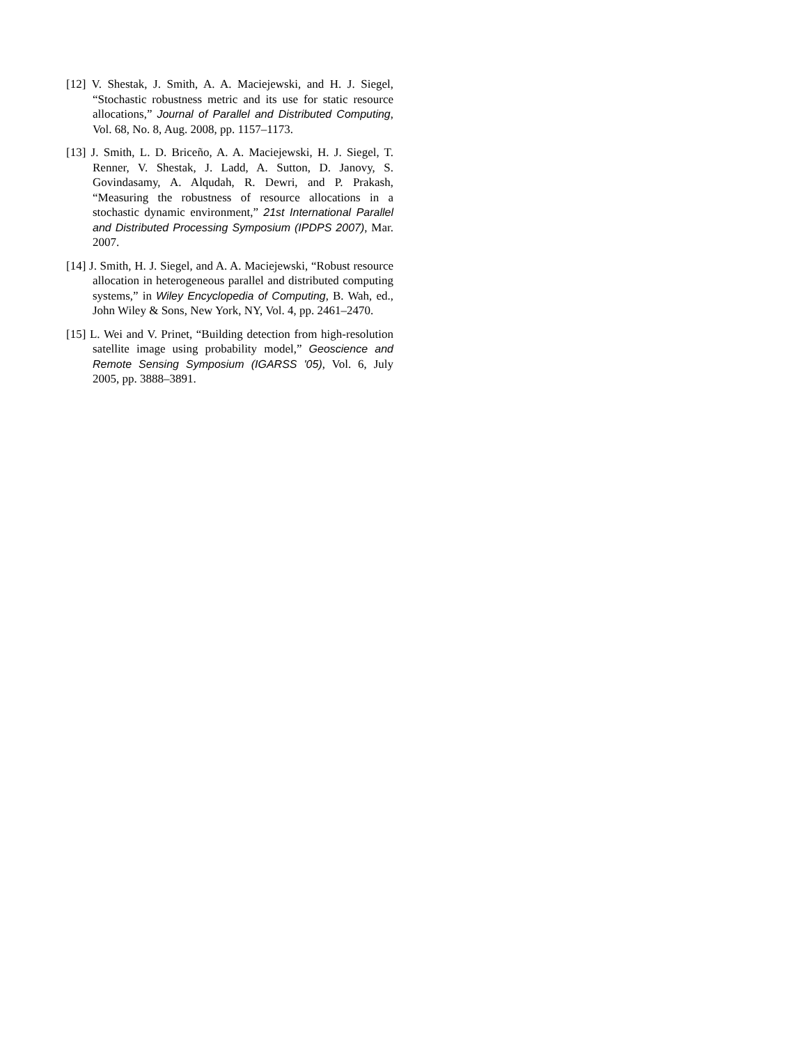[12] V. Shestak, J. Smith, A. A. Maciejewski, and H. J. Siegel, “Stochastic robustness metric and its use for static resource allocations,” Journal of Parallel and Distributed Computing, Vol. 68, No. 8, Aug. 2008, pp. 1157–1173.
[13] J. Smith, L. D. Briceño, A. A. Maciejewski, H. J. Siegel, T. Renner, V. Shestak, J. Ladd, A. Sutton, D. Janovy, S. Govindasamy, A. Alqudah, R. Dewri, and P. Prakash, “Measuring the robustness of resource allocations in a stochastic dynamic environment,” 21st International Parallel and Distributed Processing Symposium (IPDPS 2007), Mar. 2007.
[14] J. Smith, H. J. Siegel, and A. A. Maciejewski, “Robust resource allocation in heterogeneous parallel and distributed computing systems,” in Wiley Encyclopedia of Computing, B. Wah, ed., John Wiley & Sons, New York, NY, Vol. 4, pp. 2461–2470.
[15] L. Wei and V. Prinet, “Building detection from high-resolution satellite image using probability model,” Geoscience and Remote Sensing Symposium (IGARSS '05), Vol. 6, July 2005, pp. 3888–3891.